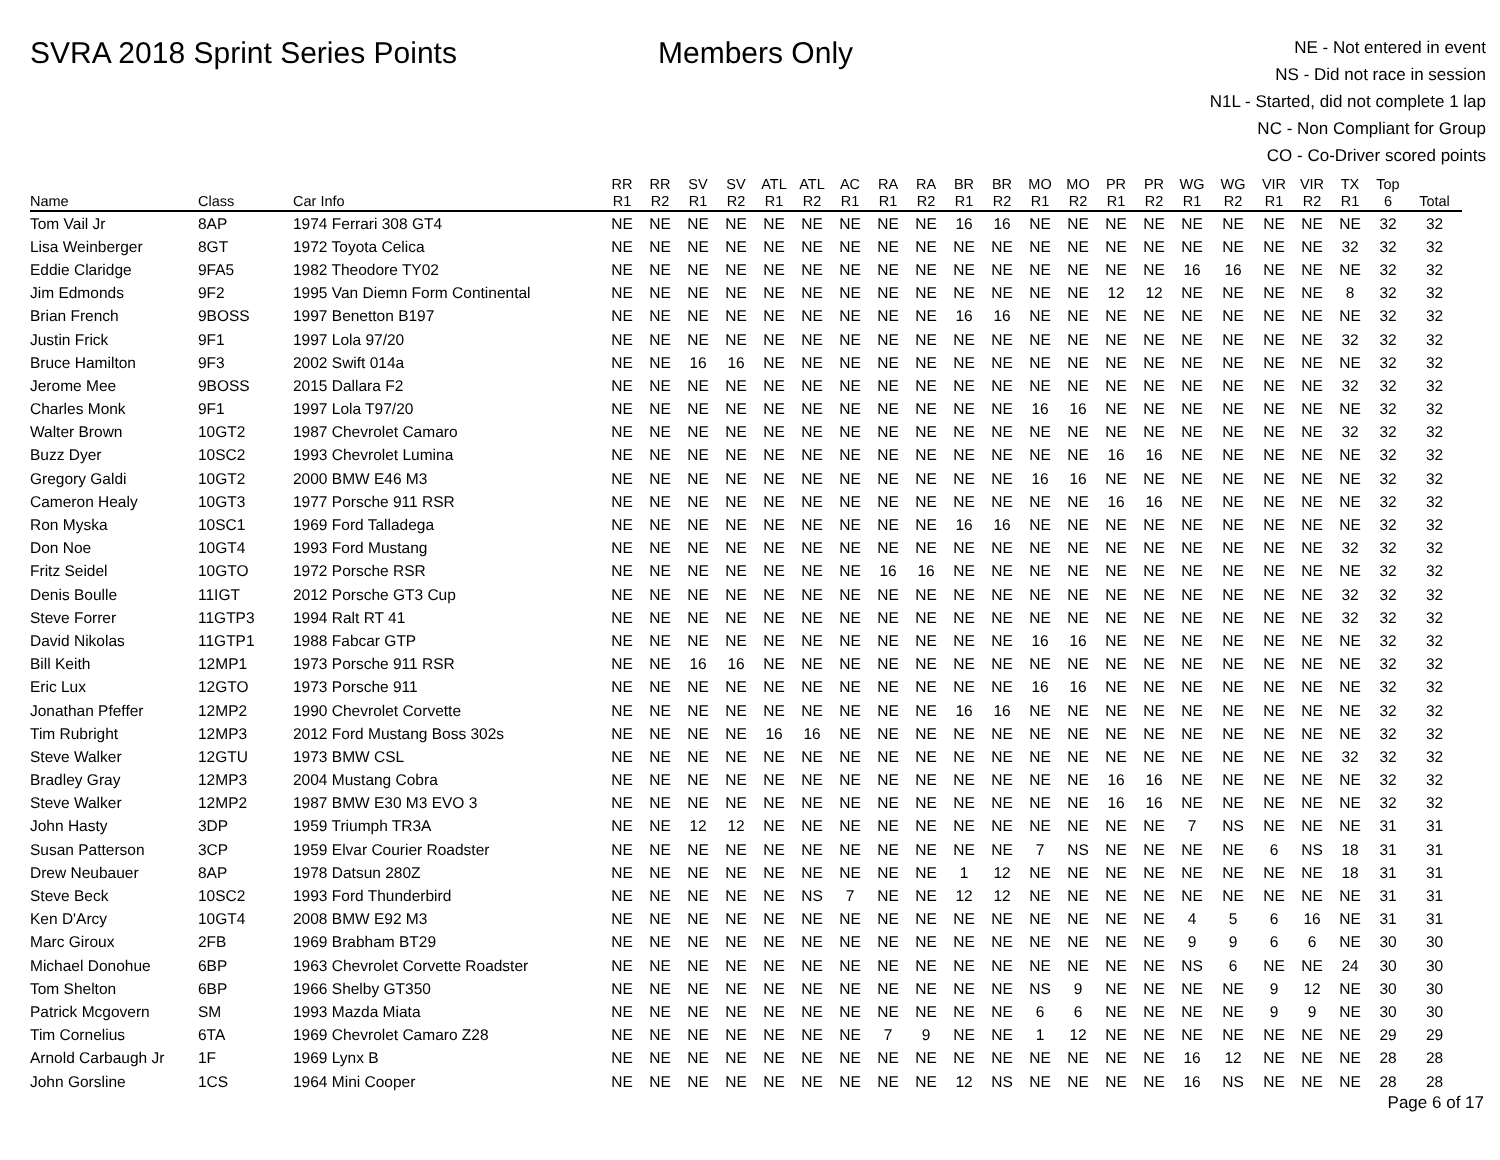SVRA 2018 Sprint Series Points Members Only
NE - Not entered in event
NS - Did not race in session
N1L - Started, did not complete 1 lap
NC - Non Compliant for Group
CO - Co-Driver scored points
| Name | Class | Car Info | RR R1 | RR R2 | SV R1 | SV R2 | ATL R1 | ATL R2 | AC R1 | RA R1 | RA R2 | BR R1 | BR R2 | MO R1 | MO R2 | PR R1 | PR R2 | WG R1 | WG R2 | VIR R1 | VIR R2 | TX R1 | Top 6 | Total |
| --- | --- | --- | --- | --- | --- | --- | --- | --- | --- | --- | --- | --- | --- | --- | --- | --- | --- | --- | --- | --- | --- | --- | --- | --- |
| Tom Vail Jr | 8AP | 1974 Ferrari 308 GT4 | NE | NE | NE | NE | NE | NE | NE | NE | NE | 16 | 16 | NE | NE | NE | NE | NE | NE | NE | NE | NE | 32 | 32 |
| Lisa Weinberger | 8GT | 1972 Toyota Celica | NE | NE | NE | NE | NE | NE | NE | NE | NE | NE | NE | NE | NE | NE | NE | NE | NE | NE | NE | 32 | 32 | 32 |
| Eddie Claridge | 9FA5 | 1982 Theodore TY02 | NE | NE | NE | NE | NE | NE | NE | NE | NE | NE | NE | NE | NE | NE | NE | 16 | 16 | NE | NE | NE | 32 | 32 |
| Jim Edmonds | 9F2 | 1995 Van Diemn Form Continental | NE | NE | NE | NE | NE | NE | NE | NE | NE | NE | NE | NE | NE | 12 | 12 | NE | NE | NE | NE | 8 | 32 | 32 |
| Brian French | 9BOSS | 1997 Benetton B197 | NE | NE | NE | NE | NE | NE | NE | NE | NE | 16 | 16 | NE | NE | NE | NE | NE | NE | NE | NE | NE | 32 | 32 |
| Justin Frick | 9F1 | 1997 Lola 97/20 | NE | NE | NE | NE | NE | NE | NE | NE | NE | NE | NE | NE | NE | NE | NE | NE | NE | NE | NE | 32 | 32 | 32 |
| Bruce Hamilton | 9F3 | 2002 Swift 014a | NE | NE | 16 | 16 | NE | NE | NE | NE | NE | NE | NE | NE | NE | NE | NE | NE | NE | NE | NE | NE | 32 | 32 |
| Jerome Mee | 9BOSS | 2015 Dallara F2 | NE | NE | NE | NE | NE | NE | NE | NE | NE | NE | NE | NE | NE | NE | NE | NE | NE | NE | NE | 32 | 32 | 32 |
| Charles Monk | 9F1 | 1997 Lola T97/20 | NE | NE | NE | NE | NE | NE | NE | NE | NE | NE | NE | 16 | 16 | NE | NE | NE | NE | NE | NE | NE | 32 | 32 |
| Walter Brown | 10GT2 | 1987 Chevrolet Camaro | NE | NE | NE | NE | NE | NE | NE | NE | NE | NE | NE | NE | NE | NE | NE | NE | NE | NE | NE | 32 | 32 | 32 |
| Buzz Dyer | 10SC2 | 1993 Chevrolet Lumina | NE | NE | NE | NE | NE | NE | NE | NE | NE | NE | NE | NE | NE | 16 | 16 | NE | NE | NE | NE | NE | 32 | 32 |
| Gregory Galdi | 10GT2 | 2000 BMW E46 M3 | NE | NE | NE | NE | NE | NE | NE | NE | NE | NE | NE | 16 | 16 | NE | NE | NE | NE | NE | NE | NE | 32 | 32 |
| Cameron Healy | 10GT3 | 1977 Porsche 911 RSR | NE | NE | NE | NE | NE | NE | NE | NE | NE | NE | NE | NE | NE | 16 | 16 | NE | NE | NE | NE | NE | 32 | 32 |
| Ron Myska | 10SC1 | 1969 Ford Talladega | NE | NE | NE | NE | NE | NE | NE | NE | NE | 16 | 16 | NE | NE | NE | NE | NE | NE | NE | NE | NE | 32 | 32 |
| Don Noe | 10GT4 | 1993 Ford Mustang | NE | NE | NE | NE | NE | NE | NE | NE | NE | NE | NE | NE | NE | NE | NE | NE | NE | NE | NE | 32 | 32 | 32 |
| Fritz Seidel | 10GTO | 1972 Porsche RSR | NE | NE | NE | NE | NE | NE | NE | 16 | 16 | NE | NE | NE | NE | NE | NE | NE | NE | NE | NE | NE | 32 | 32 |
| Denis Boulle | 11IGT | 2012 Porsche GT3 Cup | NE | NE | NE | NE | NE | NE | NE | NE | NE | NE | NE | NE | NE | NE | NE | NE | NE | NE | NE | 32 | 32 | 32 |
| Steve Forrer | 11GTP3 | 1994 Ralt RT 41 | NE | NE | NE | NE | NE | NE | NE | NE | NE | NE | NE | NE | NE | NE | NE | NE | NE | NE | NE | 32 | 32 | 32 |
| David Nikolas | 11GTP1 | 1988 Fabcar GTP | NE | NE | NE | NE | NE | NE | NE | NE | NE | NE | NE | 16 | 16 | NE | NE | NE | NE | NE | NE | NE | 32 | 32 |
| Bill Keith | 12MP1 | 1973 Porsche 911 RSR | NE | NE | 16 | 16 | NE | NE | NE | NE | NE | NE | NE | NE | NE | NE | NE | NE | NE | NE | NE | NE | 32 | 32 |
| Eric Lux | 12GTO | 1973 Porsche 911 | NE | NE | NE | NE | NE | NE | NE | NE | NE | NE | NE | 16 | 16 | NE | NE | NE | NE | NE | NE | NE | 32 | 32 |
| Jonathan Pfeffer | 12MP2 | 1990 Chevrolet Corvette | NE | NE | NE | NE | NE | NE | NE | NE | NE | 16 | 16 | NE | NE | NE | NE | NE | NE | NE | NE | NE | 32 | 32 |
| Tim Rubright | 12MP3 | 2012 Ford Mustang Boss 302s | NE | NE | NE | NE | 16 | 16 | NE | NE | NE | NE | NE | NE | NE | NE | NE | NE | NE | NE | NE | NE | 32 | 32 |
| Steve Walker | 12GTU | 1973 BMW CSL | NE | NE | NE | NE | NE | NE | NE | NE | NE | NE | NE | NE | NE | NE | NE | NE | NE | NE | NE | 32 | 32 | 32 |
| Bradley Gray | 12MP3 | 2004 Mustang Cobra | NE | NE | NE | NE | NE | NE | NE | NE | NE | NE | NE | NE | NE | 16 | 16 | NE | NE | NE | NE | NE | 32 | 32 |
| Steve Walker | 12MP2 | 1987 BMW E30 M3 EVO 3 | NE | NE | NE | NE | NE | NE | NE | NE | NE | NE | NE | NE | NE | 16 | 16 | NE | NE | NE | NE | NE | 32 | 32 |
| John Hasty | 3DP | 1959 Triumph TR3A | NE | NE | 12 | 12 | NE | NE | NE | NE | NE | NE | NE | NE | NE | NE | NE | 7 | NS | NE | NE | NE | 31 | 31 |
| Susan Patterson | 3CP | 1959 Elvar Courier Roadster | NE | NE | NE | NE | NE | NE | NE | NE | NE | NE | NE | 7 | NS | NE | NE | NE | NE | 6 | NS | 18 | 31 | 31 |
| Drew Neubauer | 8AP | 1978 Datsun 280Z | NE | NE | NE | NE | NE | NE | NE | NE | NE | 1 | 12 | NE | NE | NE | NE | NE | NE | NE | NE | 18 | 31 | 31 |
| Steve Beck | 10SC2 | 1993 Ford Thunderbird | NE | NE | NE | NE | NE | NS | 7 | NE | NE | 12 | 12 | NE | NE | NE | NE | NE | NE | NE | NE | NE | 31 | 31 |
| Ken D'Arcy | 10GT4 | 2008 BMW E92 M3 | NE | NE | NE | NE | NE | NE | NE | NE | NE | NE | NE | NE | NE | NE | NE | 4 | 5 | 6 | 16 | NE | 31 | 31 |
| Marc Giroux | 2FB | 1969 Brabham BT29 | NE | NE | NE | NE | NE | NE | NE | NE | NE | NE | NE | NE | NE | NE | NE | 9 | 9 | 6 | 6 | NE | 30 | 30 |
| Michael Donohue | 6BP | 1963 Chevrolet Corvette Roadster | NE | NE | NE | NE | NE | NE | NE | NE | NE | NE | NE | NE | NE | NE | NE | NS | 6 | NE | NE | 24 | 30 | 30 |
| Tom Shelton | 6BP | 1966 Shelby GT350 | NE | NE | NE | NE | NE | NE | NE | NE | NE | NE | NE | NS | 9 | NE | NE | NE | NE | 9 | 12 | NE | 30 | 30 |
| Patrick Mcgovern | SM | 1993 Mazda Miata | NE | NE | NE | NE | NE | NE | NE | NE | NE | NE | NE | 6 | 6 | NE | NE | NE | NE | 9 | 9 | NE | 30 | 30 |
| Tim Cornelius | 6TA | 1969 Chevrolet Camaro Z28 | NE | NE | NE | NE | NE | NE | NE | 7 | 9 | NE | NE | 1 | 12 | NE | NE | NE | NE | NE | NE | NE | 29 | 29 |
| Arnold Carbaugh Jr | 1F | 1969 Lynx B | NE | NE | NE | NE | NE | NE | NE | NE | NE | NE | NE | NE | NE | NE | NE | 16 | 12 | NE | NE | NE | 28 | 28 |
| John Gorsline | 1CS | 1964 Mini Cooper | NE | NE | NE | NE | NE | NE | NE | NE | NE | 12 | NS | NE | NE | NE | NE | 16 | NS | NE | NE | NE | 28 | 28 |
Page 6 of 17